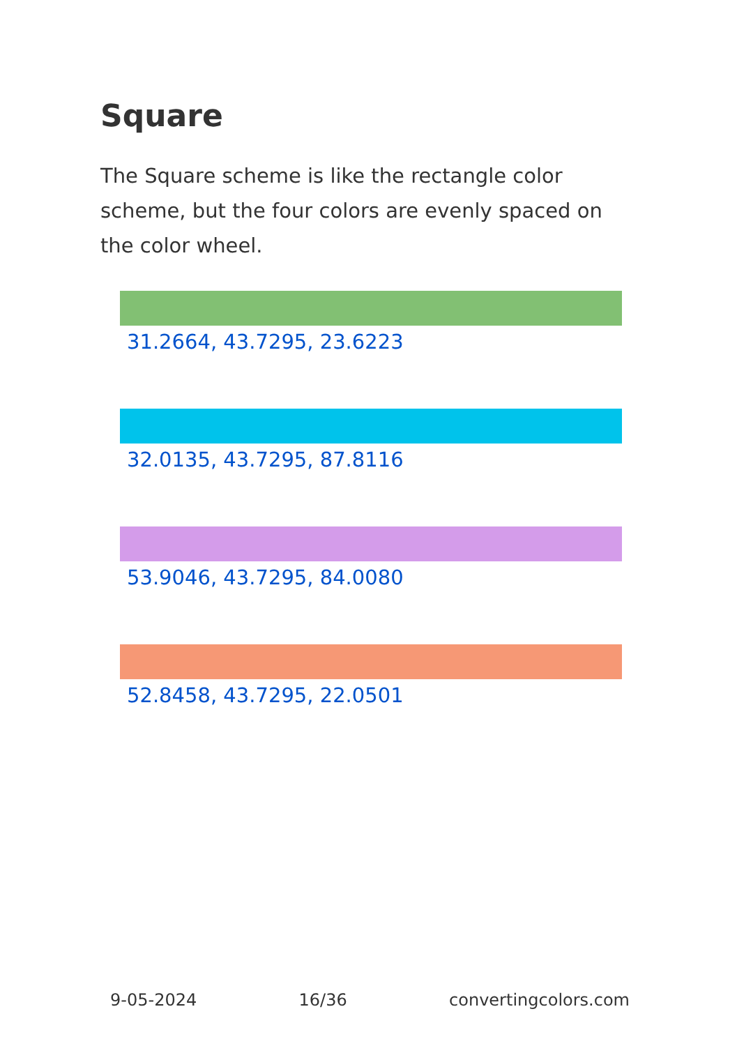Square
The Square scheme is like the rectangle color scheme, but the four colors are evenly spaced on the color wheel.
31.2664, 43.7295, 23.6223
32.0135, 43.7295, 87.8116
53.9046, 43.7295, 84.0080
52.8458, 43.7295, 22.0501
9-05-2024 16/36 convertingcolors.com